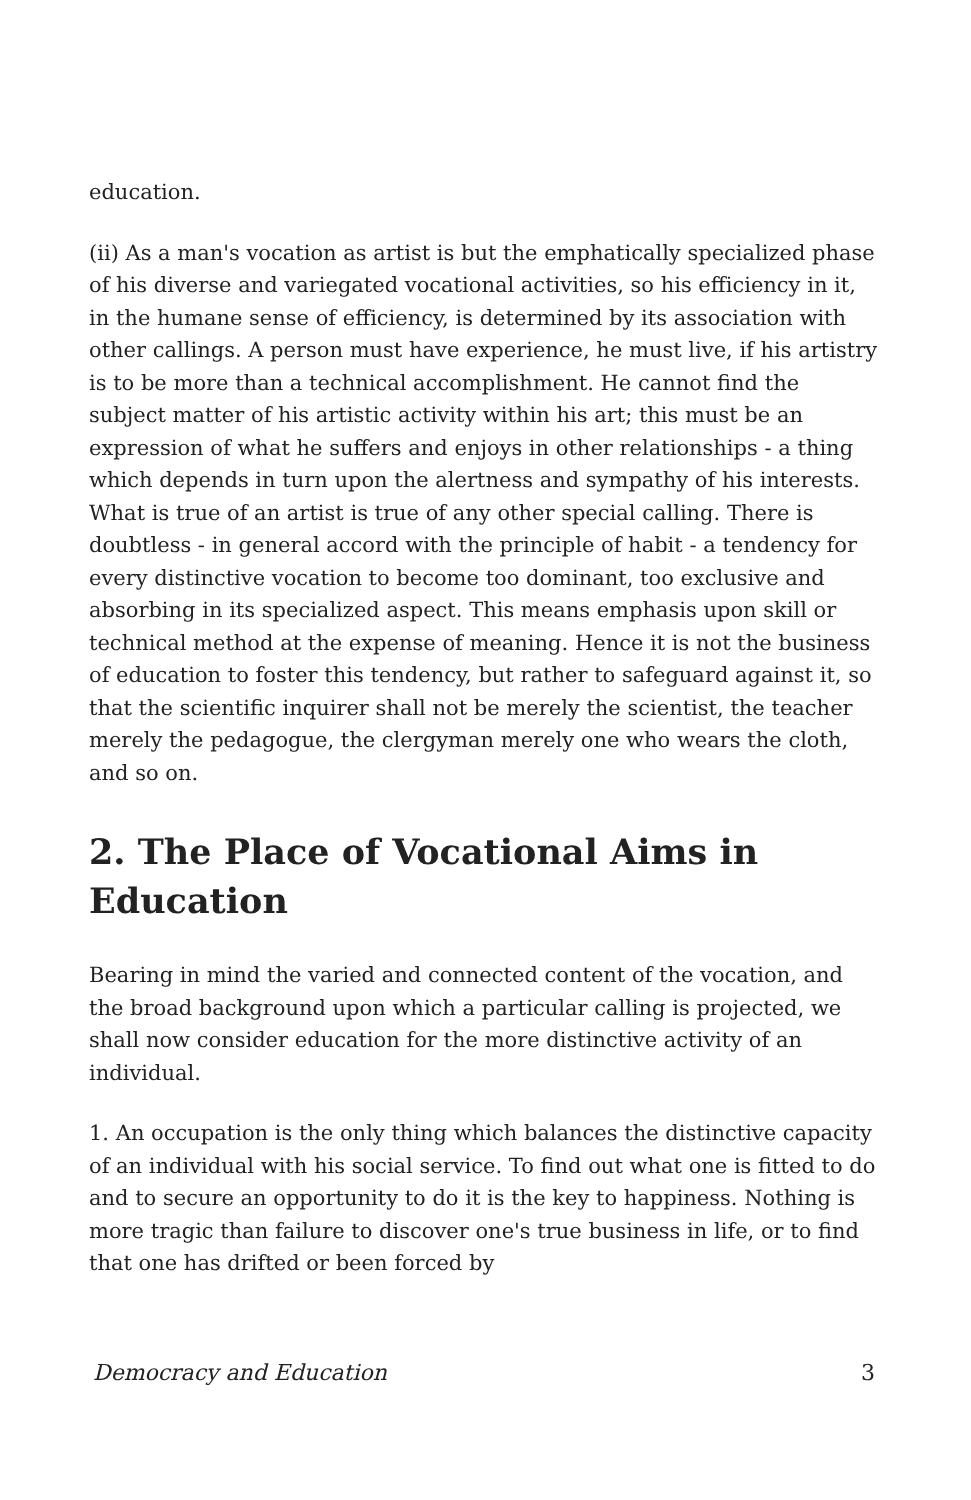education.
(ii) As a man's vocation as artist is but the emphatically specialized phase of his diverse and variegated vocational activities, so his efficiency in it, in the humane sense of efficiency, is determined by its association with other callings. A person must have experience, he must live, if his artistry is to be more than a technical accomplishment. He cannot find the subject matter of his artistic activity within his art; this must be an expression of what he suffers and enjoys in other relationships - a thing which depends in turn upon the alertness and sympathy of his interests. What is true of an artist is true of any other special calling. There is doubtless - in general accord with the principle of habit - a tendency for every distinctive vocation to become too dominant, too exclusive and absorbing in its specialized aspect. This means emphasis upon skill or technical method at the expense of meaning. Hence it is not the business of education to foster this tendency, but rather to safeguard against it, so that the scientific inquirer shall not be merely the scientist, the teacher merely the pedagogue, the clergyman merely one who wears the cloth, and so on.
2. The Place of Vocational Aims in Education
Bearing in mind the varied and connected content of the vocation, and the broad background upon which a particular calling is projected, we shall now consider education for the more distinctive activity of an individual.
1. An occupation is the only thing which balances the distinctive capacity of an individual with his social service. To find out what one is fitted to do and to secure an opportunity to do it is the key to happiness. Nothing is more tragic than failure to discover one's true business in life, or to find that one has drifted or been forced by
Democracy and Education 3